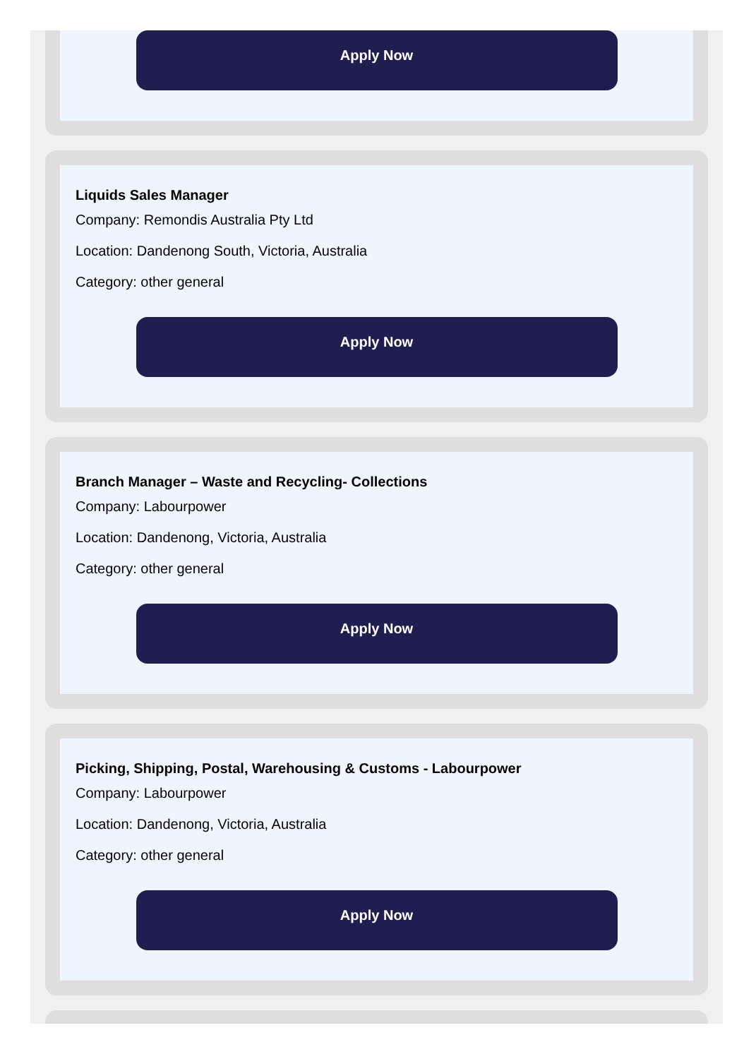Apply Now
Liquids Sales Manager
Company: Remondis Australia Pty Ltd
Location: Dandenong South, Victoria, Australia
Category: other general
Apply Now
Branch Manager – Waste and Recycling- Collections
Company: Labourpower
Location: Dandenong, Victoria, Australia
Category: other general
Apply Now
Picking, Shipping, Postal, Warehousing & Customs - Labourpower
Company: Labourpower
Location: Dandenong, Victoria, Australia
Category: other general
Apply Now